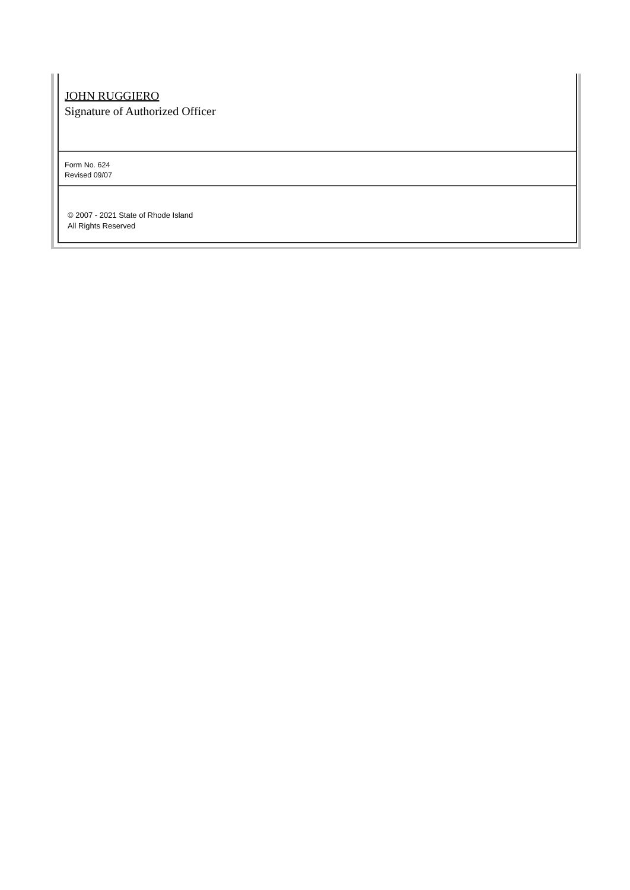JOHN RUGGIERO
Signature of Authorized Officer
Form No. 624
Revised 09/07
© 2007 - 2021 State of Rhode Island
All Rights Reserved